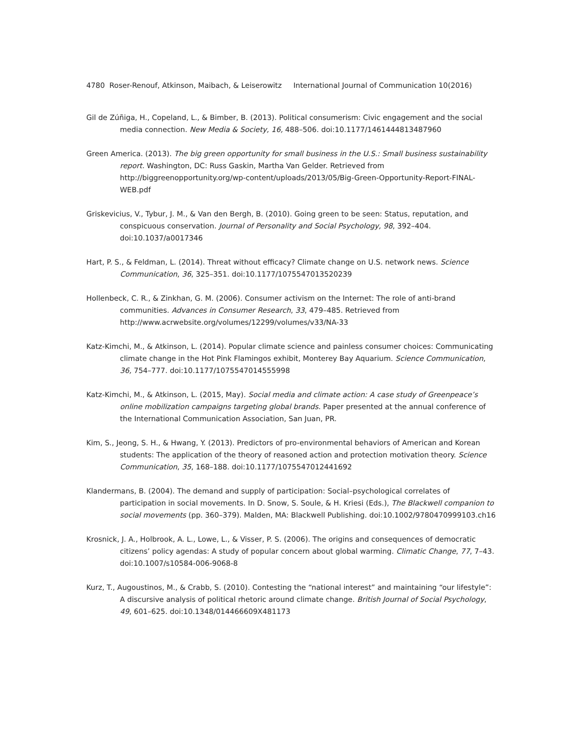4780 Roser-Renouf, Atkinson, Maibach, & Leiserowitz International Journal of Communication 10(2016)
Gil de Zúñiga, H., Copeland, L., & Bimber, B. (2013). Political consumerism: Civic engagement and the social media connection. New Media & Society, 16, 488–506. doi:10.1177/1461444813487960
Green America. (2013). The big green opportunity for small business in the U.S.: Small business sustainability report. Washington, DC: Russ Gaskin, Martha Van Gelder. Retrieved from http://biggreenopportunity.org/wp-content/uploads/2013/05/Big-Green-Opportunity-Report-FINAL-WEB.pdf
Griskevicius, V., Tybur, J. M., & Van den Bergh, B. (2010). Going green to be seen: Status, reputation, and conspicuous conservation. Journal of Personality and Social Psychology, 98, 392–404. doi:10.1037/a0017346
Hart, P. S., & Feldman, L. (2014). Threat without efficacy? Climate change on U.S. network news. Science Communication, 36, 325–351. doi:10.1177/1075547013520239
Hollenbeck, C. R., & Zinkhan, G. M. (2006). Consumer activism on the Internet: The role of anti-brand communities. Advances in Consumer Research, 33, 479–485. Retrieved from http://www.acrwebsite.org/volumes/12299/volumes/v33/NA-33
Katz-Kimchi, M., & Atkinson, L. (2014). Popular climate science and painless consumer choices: Communicating climate change in the Hot Pink Flamingos exhibit, Monterey Bay Aquarium. Science Communication, 36, 754–777. doi:10.1177/1075547014555998
Katz-Kimchi, M., & Atkinson, L. (2015, May). Social media and climate action: A case study of Greenpeace’s online mobilization campaigns targeting global brands. Paper presented at the annual conference of the International Communication Association, San Juan, PR.
Kim, S., Jeong, S. H., & Hwang, Y. (2013). Predictors of pro-environmental behaviors of American and Korean students: The application of the theory of reasoned action and protection motivation theory. Science Communication, 35, 168–188. doi:10.1177/1075547012441692
Klandermans, B. (2004). The demand and supply of participation: Social–psychological correlates of participation in social movements. In D. Snow, S. Soule, & H. Kriesi (Eds.), The Blackwell companion to social movements (pp. 360–379). Malden, MA: Blackwell Publishing. doi:10.1002/9780470999103.ch16
Krosnick, J. A., Holbrook, A. L., Lowe, L., & Visser, P. S. (2006). The origins and consequences of democratic citizens’ policy agendas: A study of popular concern about global warming. Climatic Change, 77, 7–43. doi:10.1007/s10584-006-9068-8
Kurz, T., Augoustinos, M., & Crabb, S. (2010). Contesting the “national interest” and maintaining “our lifestyle”: A discursive analysis of political rhetoric around climate change. British Journal of Social Psychology, 49, 601–625. doi:10.1348/014466609X481173